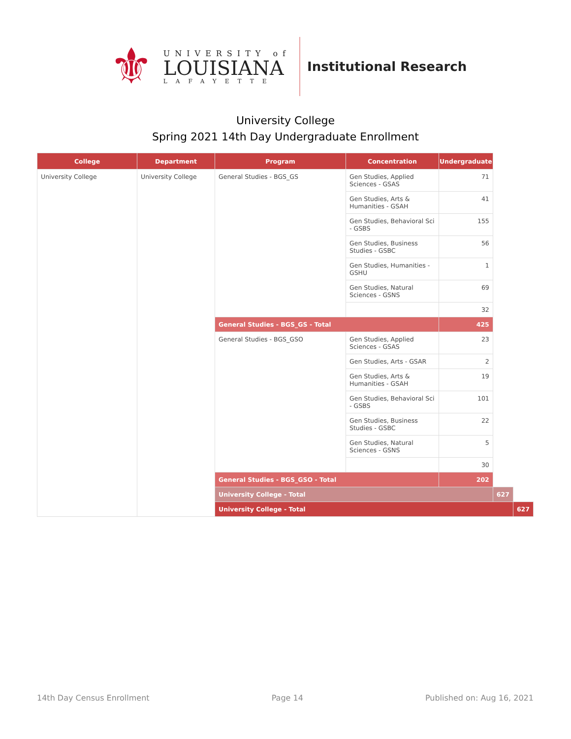⚜
UNIVERSITY of
LOUISIANA
LAFAYETTE
Institutional Research
University College
Spring 2021 14th Day Undergraduate Enrollment
| College | Department | Program | Concentration | Undergraduate | | |
| --- | --- | --- | --- | --- | --- | --- |
| University College | University College | General Studies - BGS_GS | Gen Studies, Applied Sciences - GSAS | 71 | | |
| | | | Gen Studies, Arts & Humanities - GSAH | 41 | | |
| | | | Gen Studies, Behavioral Sci - GSBS | 155 | | |
| | | | Gen Studies, Business Studies - GSBC | 56 | | |
| | | | Gen Studies, Humanities - GSHU | 1 | | |
| | | | Gen Studies, Natural Sciences - GSNS | 69 | | |
| | | | | 32 | | |
| | | General Studies - BGS_GS - Total | | 425 | | |
| | | General Studies - BGS_GSO | Gen Studies, Applied Sciences - GSAS | 23 | | |
| | | | Gen Studies, Arts - GSAR | 2 | | |
| | | | Gen Studies, Arts & Humanities - GSAH | 19 | | |
| | | | Gen Studies, Behavioral Sci - GSBS | 101 | | |
| | | | Gen Studies, Business Studies - GSBC | 22 | | |
| | | | Gen Studies, Natural Sciences - GSNS | 5 | | |
| | | | | 30 | | |
| | | General Studies - BGS_GSO - Total | | 202 | | |
| | | University College - Total | | | 627 | |
| | | University College - Total | | | | 627 |
14th Day Census Enrollment Page 14 Published on: Aug 16, 2021